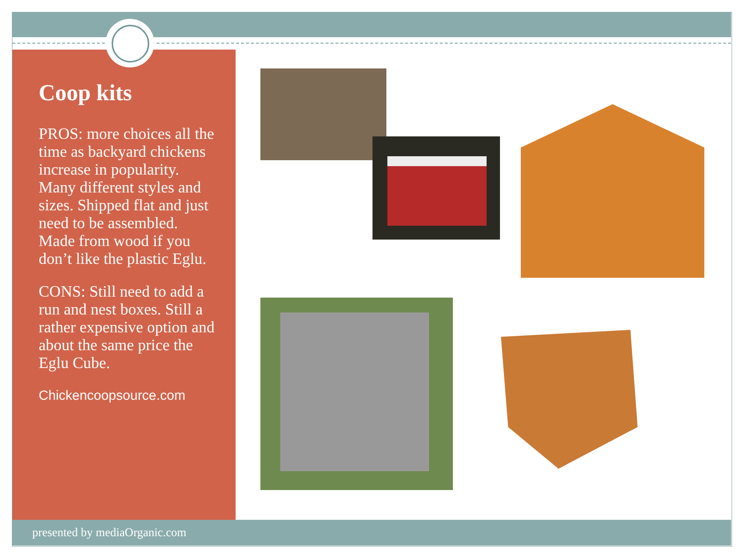Coop kits
PROS: more choices all the time as backyard chickens increase in popularity. Many different styles and sizes. Shipped flat and just need to be assembled. Made from wood if you don’t like the plastic Eglu.
CONS: Still need to add a run and nest boxes. Still a rather expensive option and about the same price the Eglu Cube.
Chickencoopsource.com
presented by mediaOrganic.com